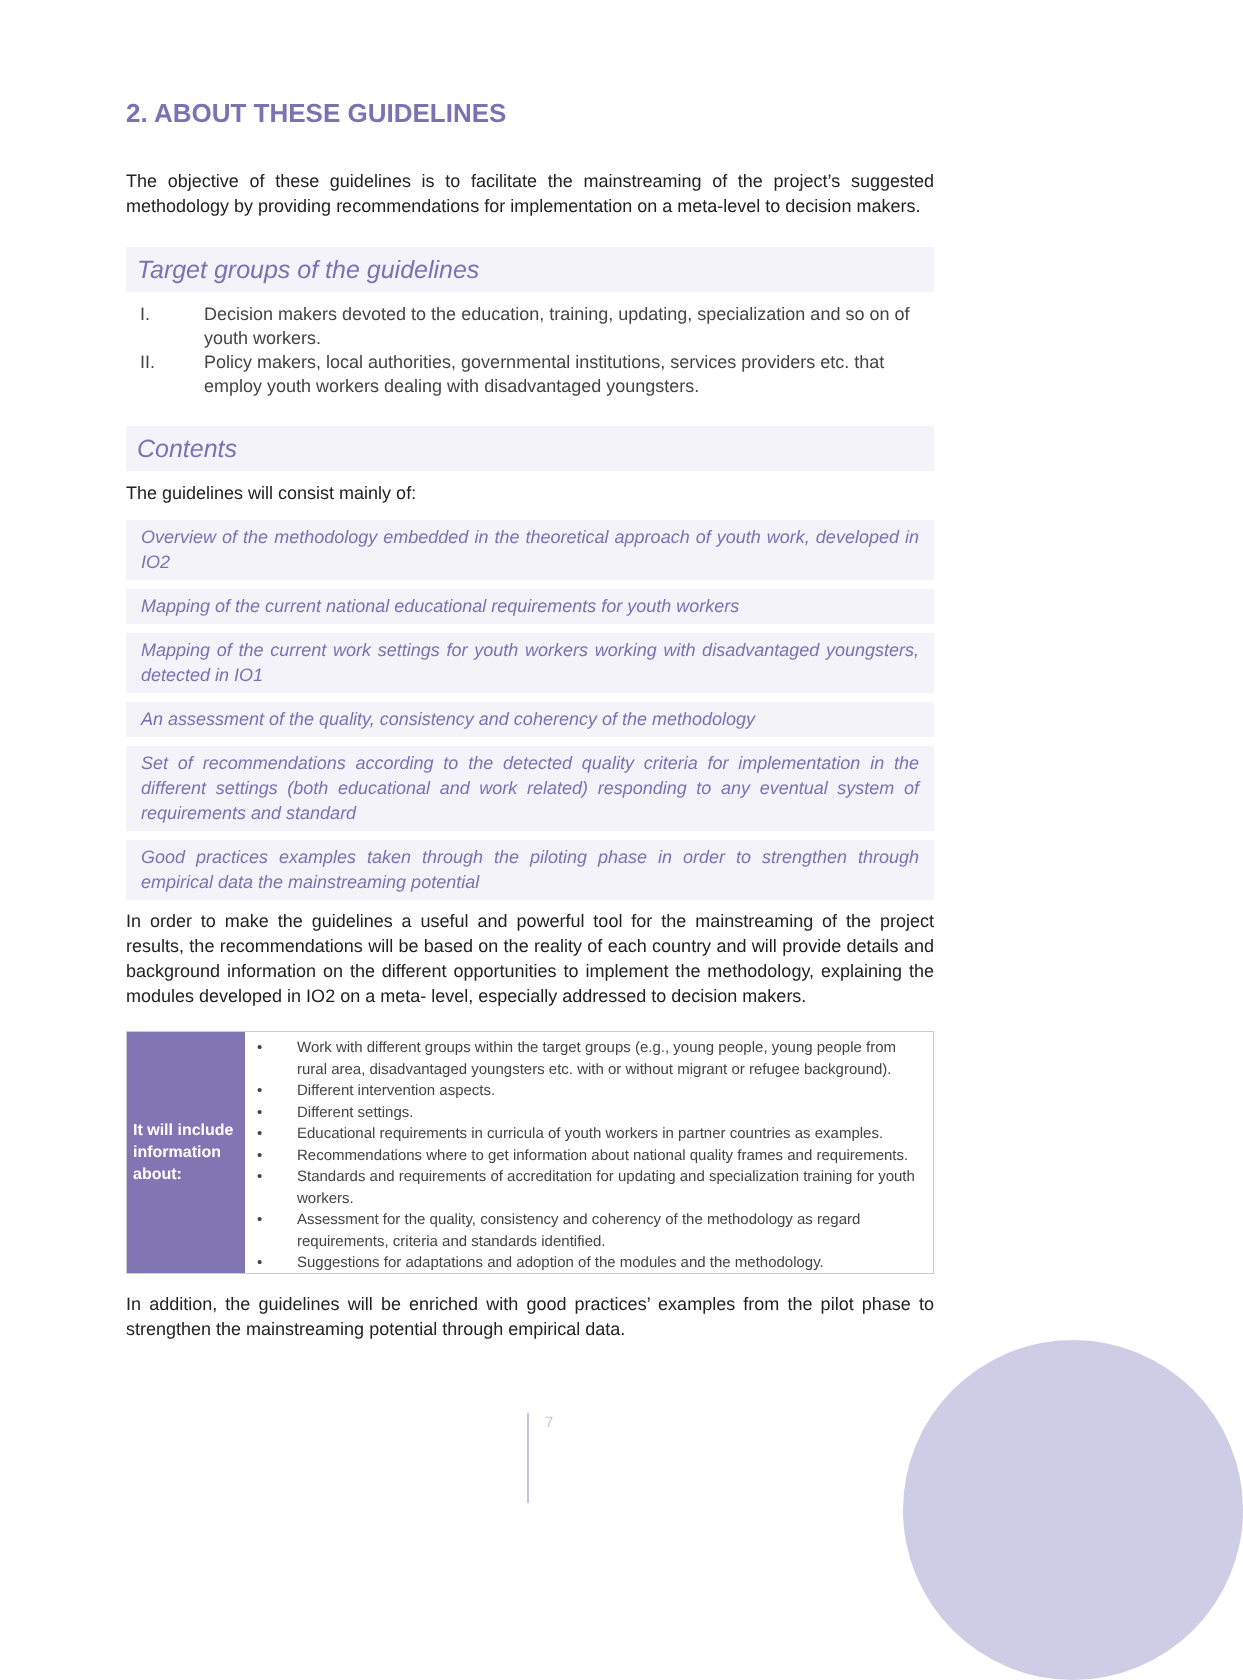2. ABOUT THESE GUIDELINES
The objective of these guidelines is to facilitate the mainstreaming of the project’s suggested methodology by providing recommendations for implementation on a meta-level to decision makers.
Target groups of the guidelines
I. Decision makers devoted to the education, training, updating, specialization and so on of youth workers.
II. Policy makers, local authorities, governmental institutions, services providers etc. that employ youth workers dealing with disadvantaged youngsters.
Contents
The guidelines will consist mainly of:
Overview of the methodology embedded in the theoretical approach of youth work, developed in IO2
Mapping of the current national educational requirements for youth workers
Mapping of the current work settings for youth workers working with disadvantaged youngsters, detected in IO1
An assessment of the quality, consistency and coherency of the methodology
Set of recommendations according to the detected quality criteria for implementation in the different settings (both educational and work related) responding to any eventual system of requirements and standard
Good practices examples taken through the piloting phase in order to strengthen through empirical data the mainstreaming potential
In order to make the guidelines a useful and powerful tool for the mainstreaming of the project results, the recommendations will be based on the reality of each country and will provide details and background information on the different opportunities to implement the methodology, explaining the modules developed in IO2 on a meta- level, especially addressed to decision makers.
| It will include information about: | • Work with different groups within the target groups (e.g., young people, young people from rural area, disadvantaged youngsters etc. with or without migrant or refugee background). • Different intervention aspects. • Different settings. • Educational requirements in curricula of youth workers in partner countries as examples. • Recommendations where to get information about national quality frames and requirements. • Standards and requirements of accreditation for updating and specialization training for youth workers. • Assessment for the quality, consistency and coherency of the methodology as regard requirements, criteria and standards identified. • Suggestions for adaptations and adoption of the modules and the methodology. |
In addition, the guidelines will be enriched with good practices’ examples from the pilot phase to strengthen the mainstreaming potential through empirical data.
7